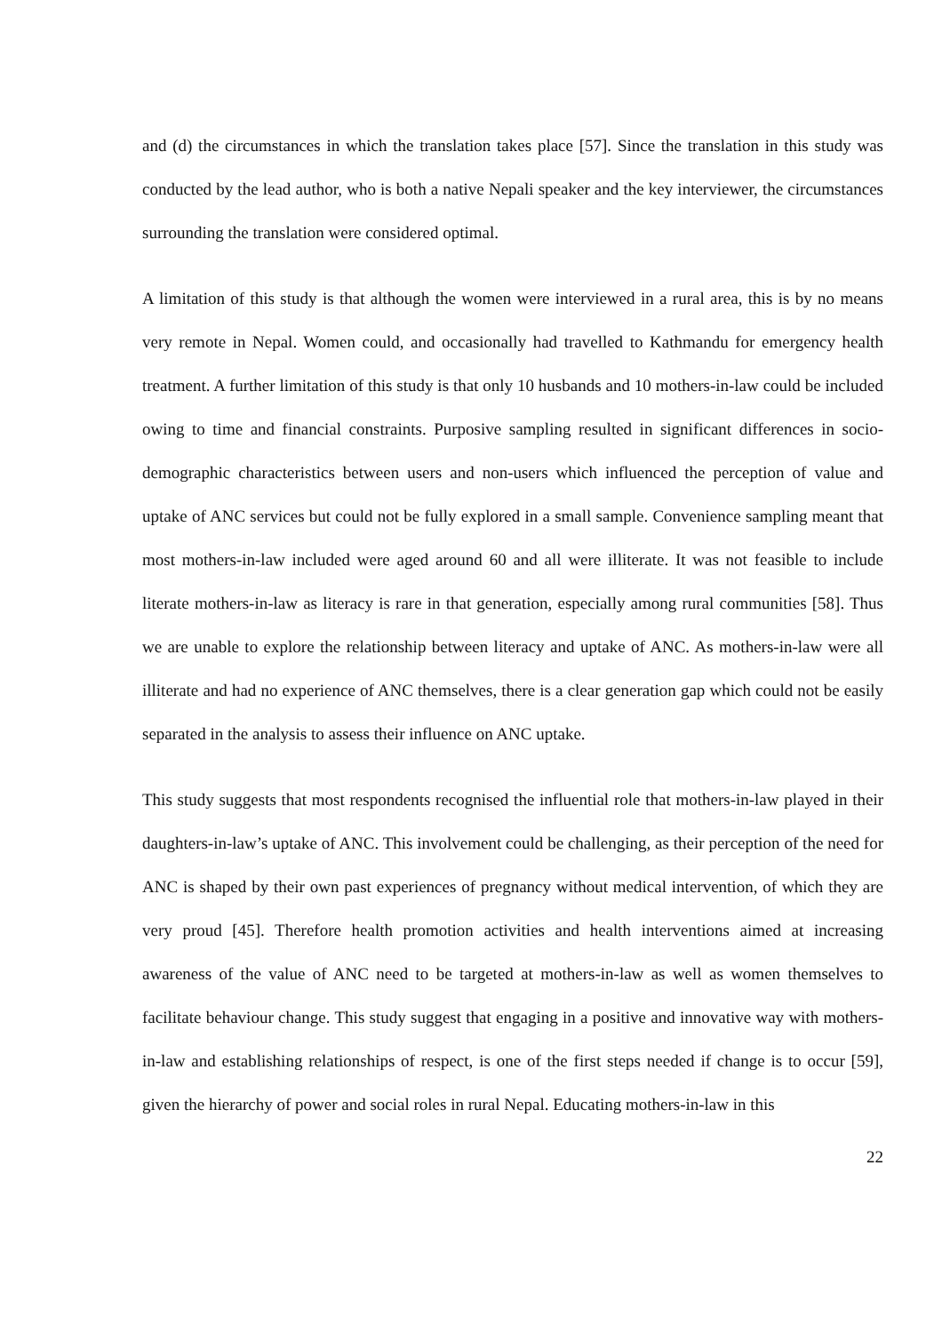and (d) the circumstances in which the translation takes place [57]. Since the translation in this study was conducted by the lead author, who is both a native Nepali speaker and the key interviewer, the circumstances surrounding the translation were considered optimal.
A limitation of this study is that although the women were interviewed in a rural area, this is by no means very remote in Nepal. Women could, and occasionally had travelled to Kathmandu for emergency health treatment. A further limitation of this study is that only 10 husbands and 10 mothers-in-law could be included owing to time and financial constraints. Purposive sampling resulted in significant differences in socio-demographic characteristics between users and non-users which influenced the perception of value and uptake of ANC services but could not be fully explored in a small sample. Convenience sampling meant that most mothers-in-law included were aged around 60 and all were illiterate. It was not feasible to include literate mothers-in-law as literacy is rare in that generation, especially among rural communities [58]. Thus we are unable to explore the relationship between literacy and uptake of ANC. As mothers-in-law were all illiterate and had no experience of ANC themselves, there is a clear generation gap which could not be easily separated in the analysis to assess their influence on ANC uptake.
This study suggests that most respondents recognised the influential role that mothers-in-law played in their daughters-in-law’s uptake of ANC. This involvement could be challenging, as their perception of the need for ANC is shaped by their own past experiences of pregnancy without medical intervention, of which they are very proud [45]. Therefore health promotion activities and health interventions aimed at increasing awareness of the value of ANC need to be targeted at mothers-in-law as well as women themselves to facilitate behaviour change. This study suggest that engaging in a positive and innovative way with mothers-in-law and establishing relationships of respect, is one of the first steps needed if change is to occur [59], given the hierarchy of power and social roles in rural Nepal. Educating mothers-in-law in this
22